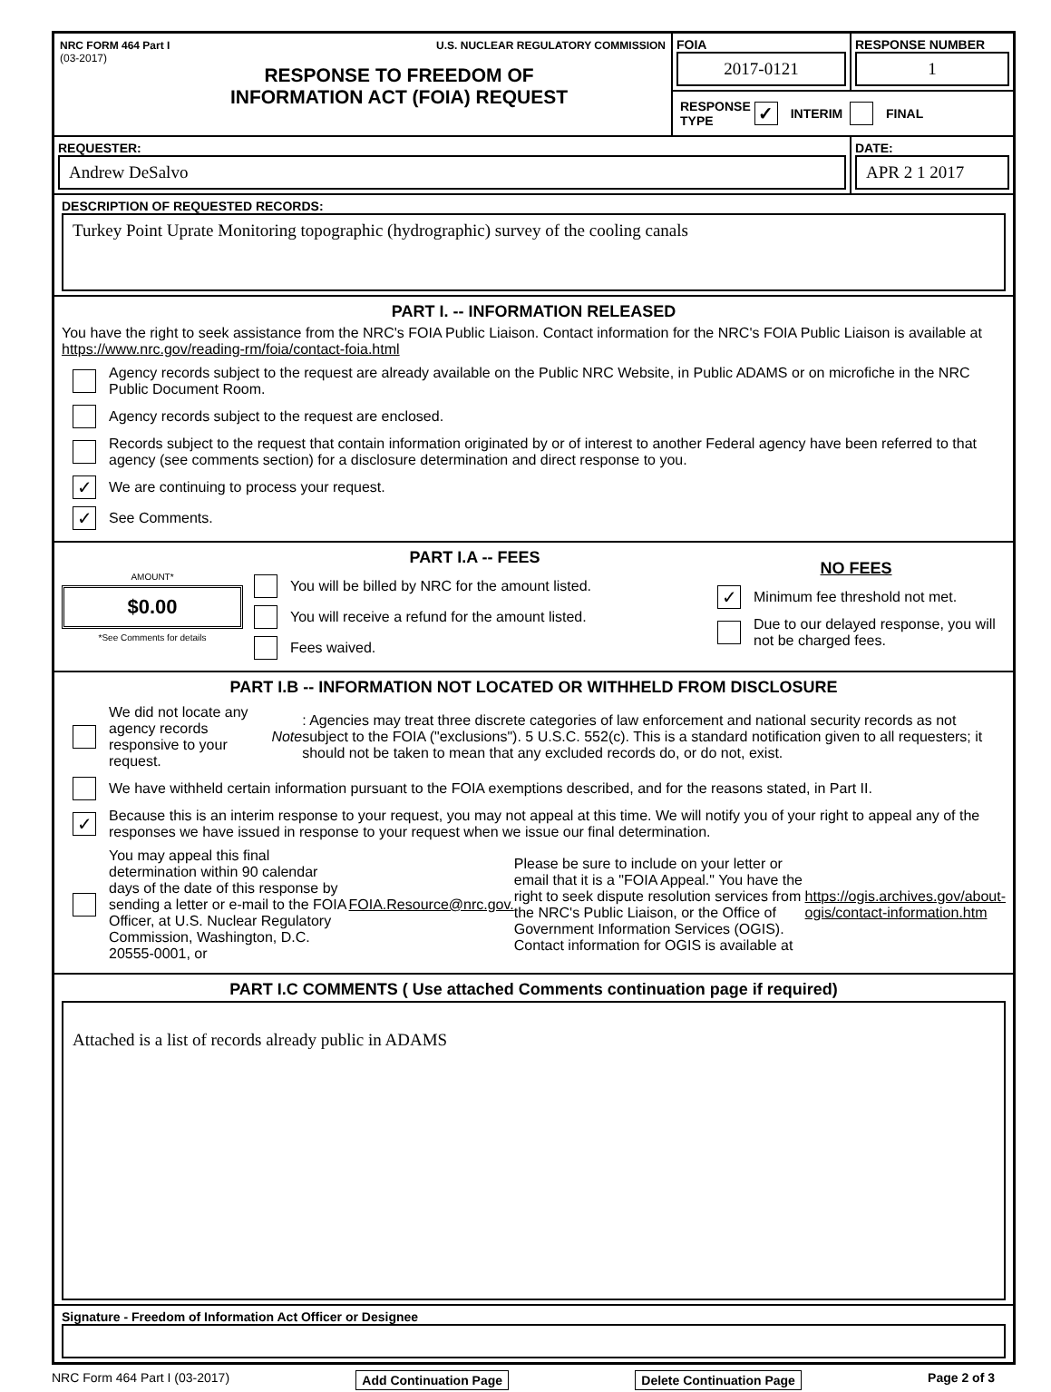NRC FORM 464 Part I U.S. NUCLEAR REGULATORY COMMISSION
(03-2017)
RESPONSE TO FREEDOM OF
INFORMATION ACT (FOIA) REQUEST
FOIA
2017-0121
RESPONSE NUMBER
1
RESPONSE
TYPE ✓ INTERIM FINAL
REQUESTER:
Andrew DeSalvo
DATE:
APR 2 1 2017
DESCRIPTION OF REQUESTED RECORDS:
Turkey Point Uprate Monitoring topographic (hydrographic) survey of the cooling canals
PART I. -- INFORMATION RELEASED
You have the right to seek assistance from the NRC's FOIA Public Liaison. Contact information for the NRC's FOIA Public Liaison is available at https://www.nrc.gov/reading-rm/foia/contact-foia.html
Agency records subject to the request are already available on the Public NRC Website, in Public ADAMS or on microfiche in the NRC Public Document Room.
Agency records subject to the request are enclosed.
Records subject to the request that contain information originated by or of interest to another Federal agency have been referred to that agency (see comments section) for a disclosure determination and direct response to you.
✓ We are continuing to process your request.
✓ See Comments.
AMOUNT*
$0.00
*See Comments for details
PART I.A -- FEES
You will be billed by NRC for the amount listed.
You will receive a refund for the amount listed.
Fees waived.
NO FEES
✓ Minimum fee threshold not met.
Due to our delayed response, you will not be charged fees.
PART I.B -- INFORMATION NOT LOCATED OR WITHHELD FROM DISCLOSURE
We did not locate any agency records responsive to your request. Note: Agencies may treat three discrete categories of law enforcement and national security records as not subject to the FOIA ("exclusions"). 5 U.S.C. 552(c). This is a standard notification given to all requesters; it should not be taken to mean that any excluded records do, or do not, exist.
We have withheld certain information pursuant to the FOIA exemptions described, and for the reasons stated, in Part II.
✓ Because this is an interim response to your request, you may not appeal at this time. We will notify you of your right to appeal any of the responses we have issued in response to your request when we issue our final determination.
You may appeal this final determination within 90 calendar days of the date of this response by sending a letter or e-mail to the FOIA Officer, at U.S. Nuclear Regulatory Commission, Washington, D.C. 20555-0001, or FOIA.Resource@nrc.gov. Please be sure to include on your letter or email that it is a "FOIA Appeal." You have the right to seek dispute resolution services from the NRC's Public Liaison, or the Office of Government Information Services (OGIS). Contact information for OGIS is available at https://ogis.archives.gov/about-ogis/contact-information.htm
PART I.C COMMENTS ( Use attached Comments continuation page if required)
Attached is a list of records already public in ADAMS
Signature - Freedom of Information Act Officer or Designee
NRC Form 464 Part I (03-2017) Add Continuation Page Delete Continuation Page Page 2 of 3